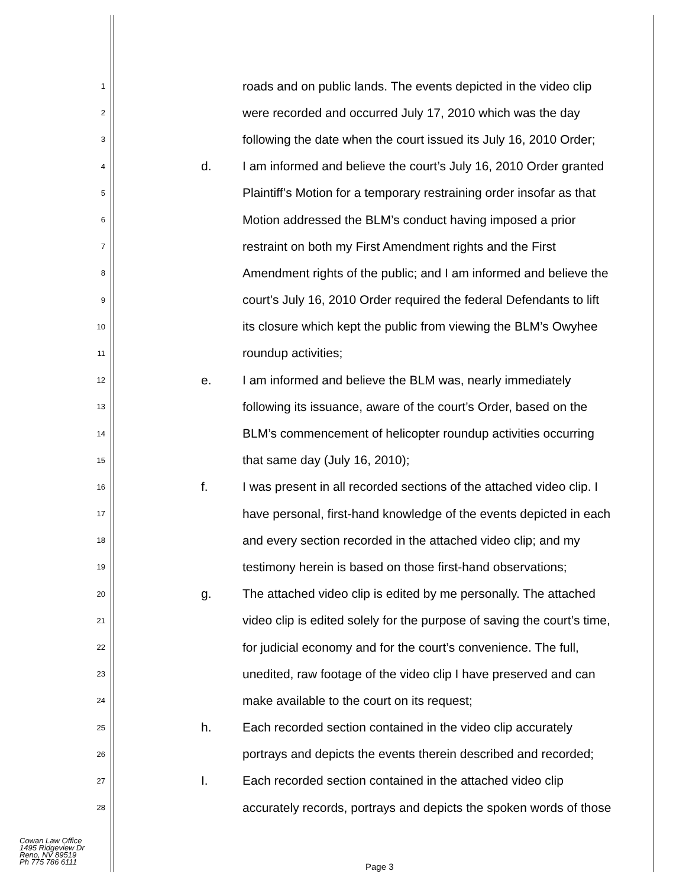1 roads and on public lands. The events depicted in the video clip
2 were recorded and occurred July 17, 2010 which was the day
3 following the date when the court issued its July 16, 2010 Order;
4 d. I am informed and believe the court’s July 16, 2010 Order granted
5 Plaintiff’s Motion for a temporary restraining order insofar as that
6 Motion addressed the BLM’s conduct having imposed a prior
7 restraint on both my First Amendment rights and the First
8 Amendment rights of the public; and I am informed and believe the
9 court’s July 16, 2010 Order required the federal Defendants to lift
10 its closure which kept the public from viewing the BLM’s Owyhee
11 roundup activities;
12 e. I am informed and believe the BLM was, nearly immediately
13 following its issuance, aware of the court’s Order, based on the
14 BLM’s commencement of helicopter roundup activities occurring
15 that same day (July 16, 2010);
16 f. I was present in all recorded sections of the attached video clip. I
17 have personal, first-hand knowledge of the events depicted in each
18 and every section recorded in the attached video clip; and my
19 testimony herein is based on those first-hand observations;
20 g. The attached video clip is edited by me personally. The attached
21 video clip is edited solely for the purpose of saving the court’s time,
22 for judicial economy and for the court’s convenience. The full,
23 unedited, raw footage of the video clip I have preserved and can
24 make available to the court on its request;
25 h. Each recorded section contained in the video clip accurately
26 portrays and depicts the events therein described and recorded;
27 I. Each recorded section contained in the attached video clip
28 accurately records, portrays and depicts the spoken words of those
Cowan Law Office
1495 Ridgeview Dr
Reno, NV 89519
Ph 775 786 6111
Page 3